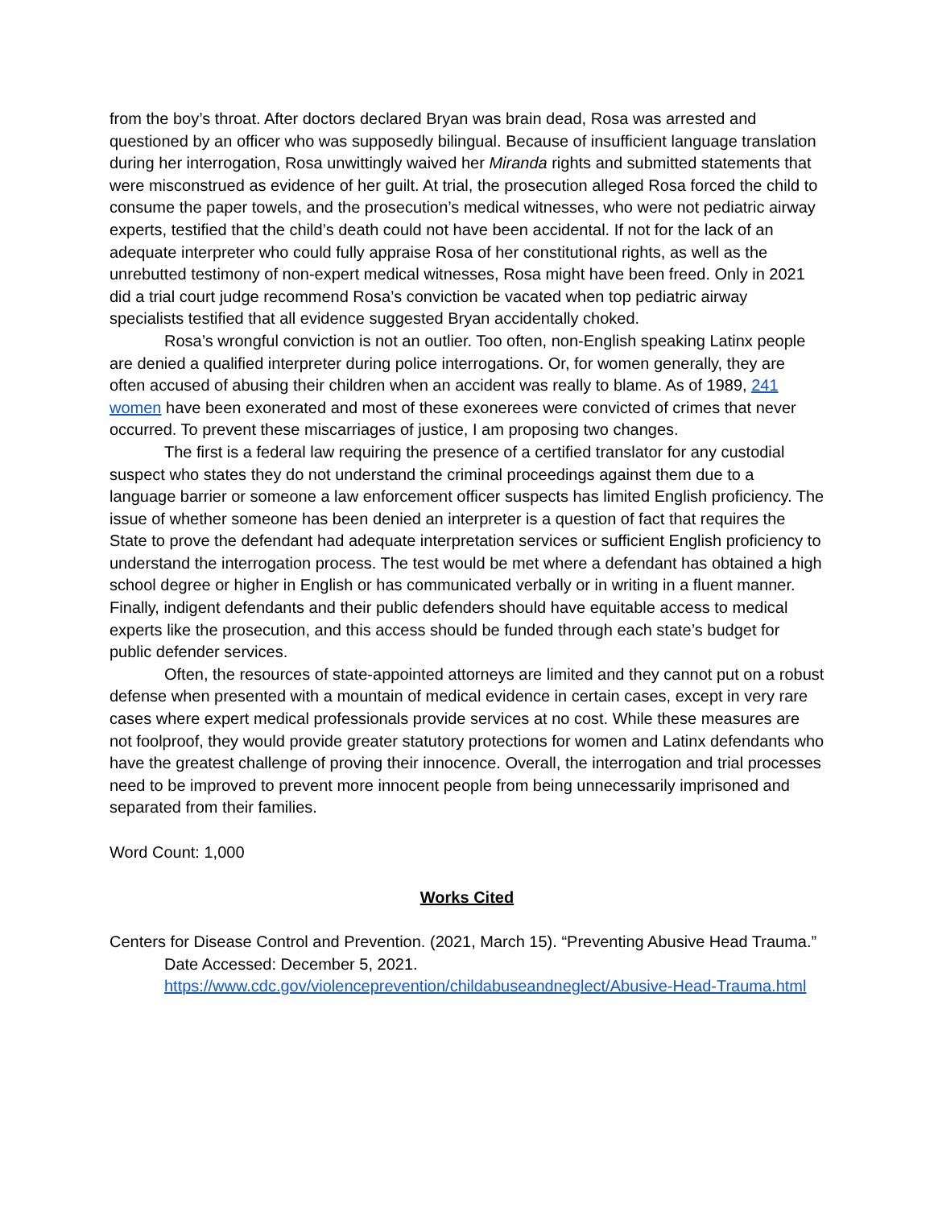from the boy’s throat. After doctors declared Bryan was brain dead, Rosa was arrested and questioned by an officer who was supposedly bilingual. Because of insufficient language translation during her interrogation, Rosa unwittingly waived her Miranda rights and submitted statements that were misconstrued as evidence of her guilt. At trial, the prosecution alleged Rosa forced the child to consume the paper towels, and the prosecution’s medical witnesses, who were not pediatric airway experts, testified that the child’s death could not have been accidental. If not for the lack of an adequate interpreter who could fully appraise Rosa of her constitutional rights, as well as the unrebutted testimony of non-expert medical witnesses, Rosa might have been freed. Only in 2021 did a trial court judge recommend Rosa’s conviction be vacated when top pediatric airway specialists testified that all evidence suggested Bryan accidentally choked.
Rosa’s wrongful conviction is not an outlier. Too often, non-English speaking Latinx people are denied a qualified interpreter during police interrogations. Or, for women generally, they are often accused of abusing their children when an accident was really to blame. As of 1989, 241 women have been exonerated and most of these exonerees were convicted of crimes that never occurred. To prevent these miscarriages of justice, I am proposing two changes.
The first is a federal law requiring the presence of a certified translator for any custodial suspect who states they do not understand the criminal proceedings against them due to a language barrier or someone a law enforcement officer suspects has limited English proficiency. The issue of whether someone has been denied an interpreter is a question of fact that requires the State to prove the defendant had adequate interpretation services or sufficient English proficiency to understand the interrogation process. The test would be met where a defendant has obtained a high school degree or higher in English or has communicated verbally or in writing in a fluent manner. Finally, indigent defendants and their public defenders should have equitable access to medical experts like the prosecution, and this access should be funded through each state’s budget for public defender services.
Often, the resources of state-appointed attorneys are limited and they cannot put on a robust defense when presented with a mountain of medical evidence in certain cases, except in very rare cases where expert medical professionals provide services at no cost. While these measures are not foolproof, they would provide greater statutory protections for women and Latinx defendants who have the greatest challenge of proving their innocence. Overall, the interrogation and trial processes need to be improved to prevent more innocent people from being unnecessarily imprisoned and separated from their families.
Word Count: 1,000
Works Cited
Centers for Disease Control and Prevention. (2021, March 15). “Preventing Abusive Head Trauma.” Date Accessed: December 5, 2021. https://www.cdc.gov/violenceprevention/childabuseandneglect/Abusive-Head-Trauma.html